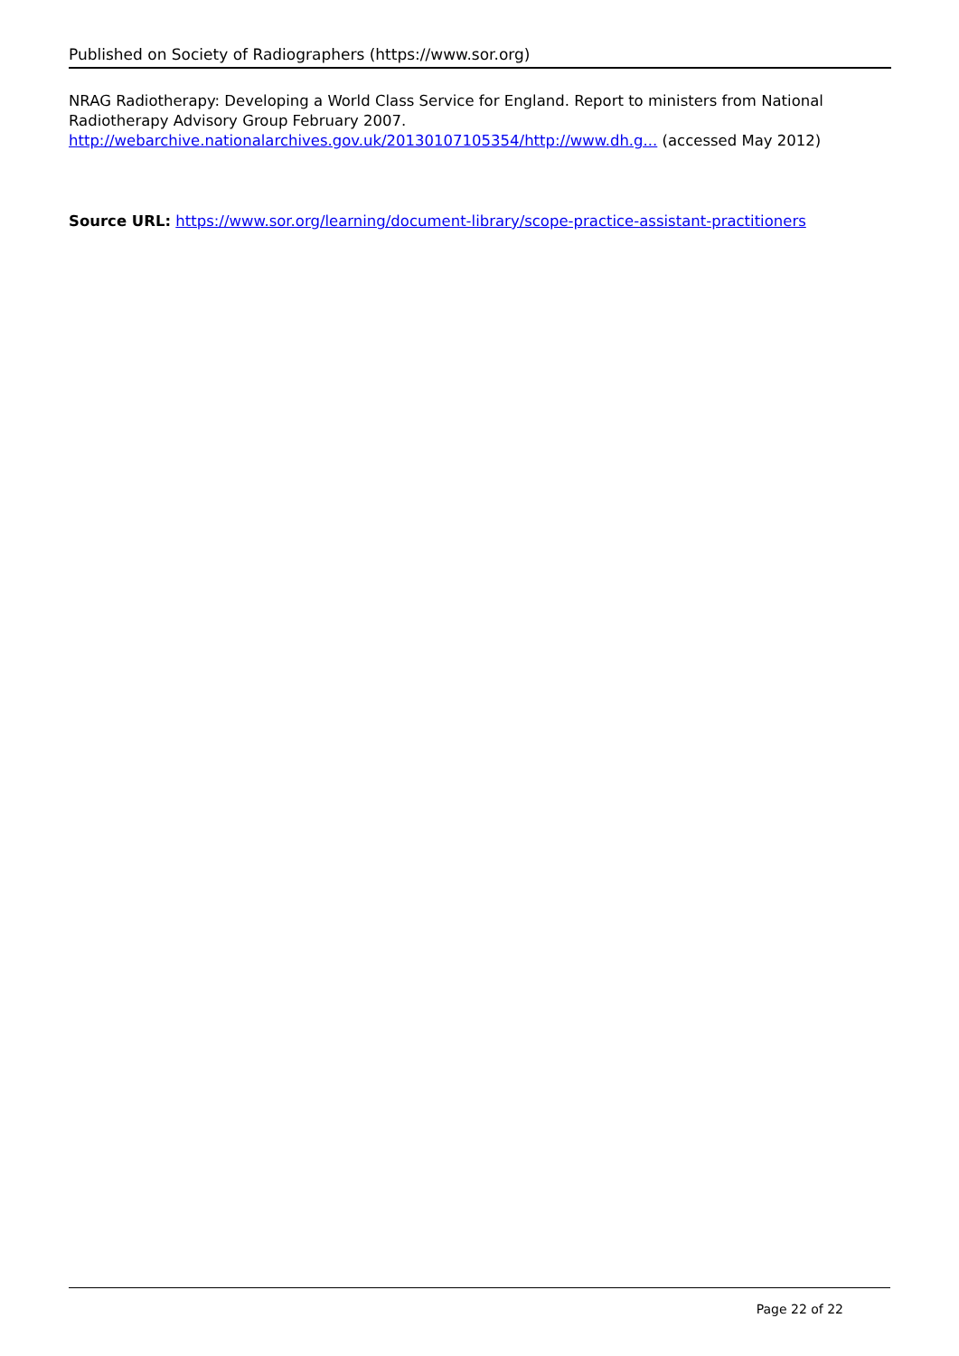Published on Society of Radiographers (https://www.sor.org)
NRAG Radiotherapy: Developing a World Class Service for England. Report to ministers from National Radiotherapy Advisory Group February 2007. http://webarchive.nationalarchives.gov.uk/20130107105354/http://www.dh.g... (accessed May 2012)
Source URL: https://www.sor.org/learning/document-library/scope-practice-assistant-practitioners
Page 22 of 22